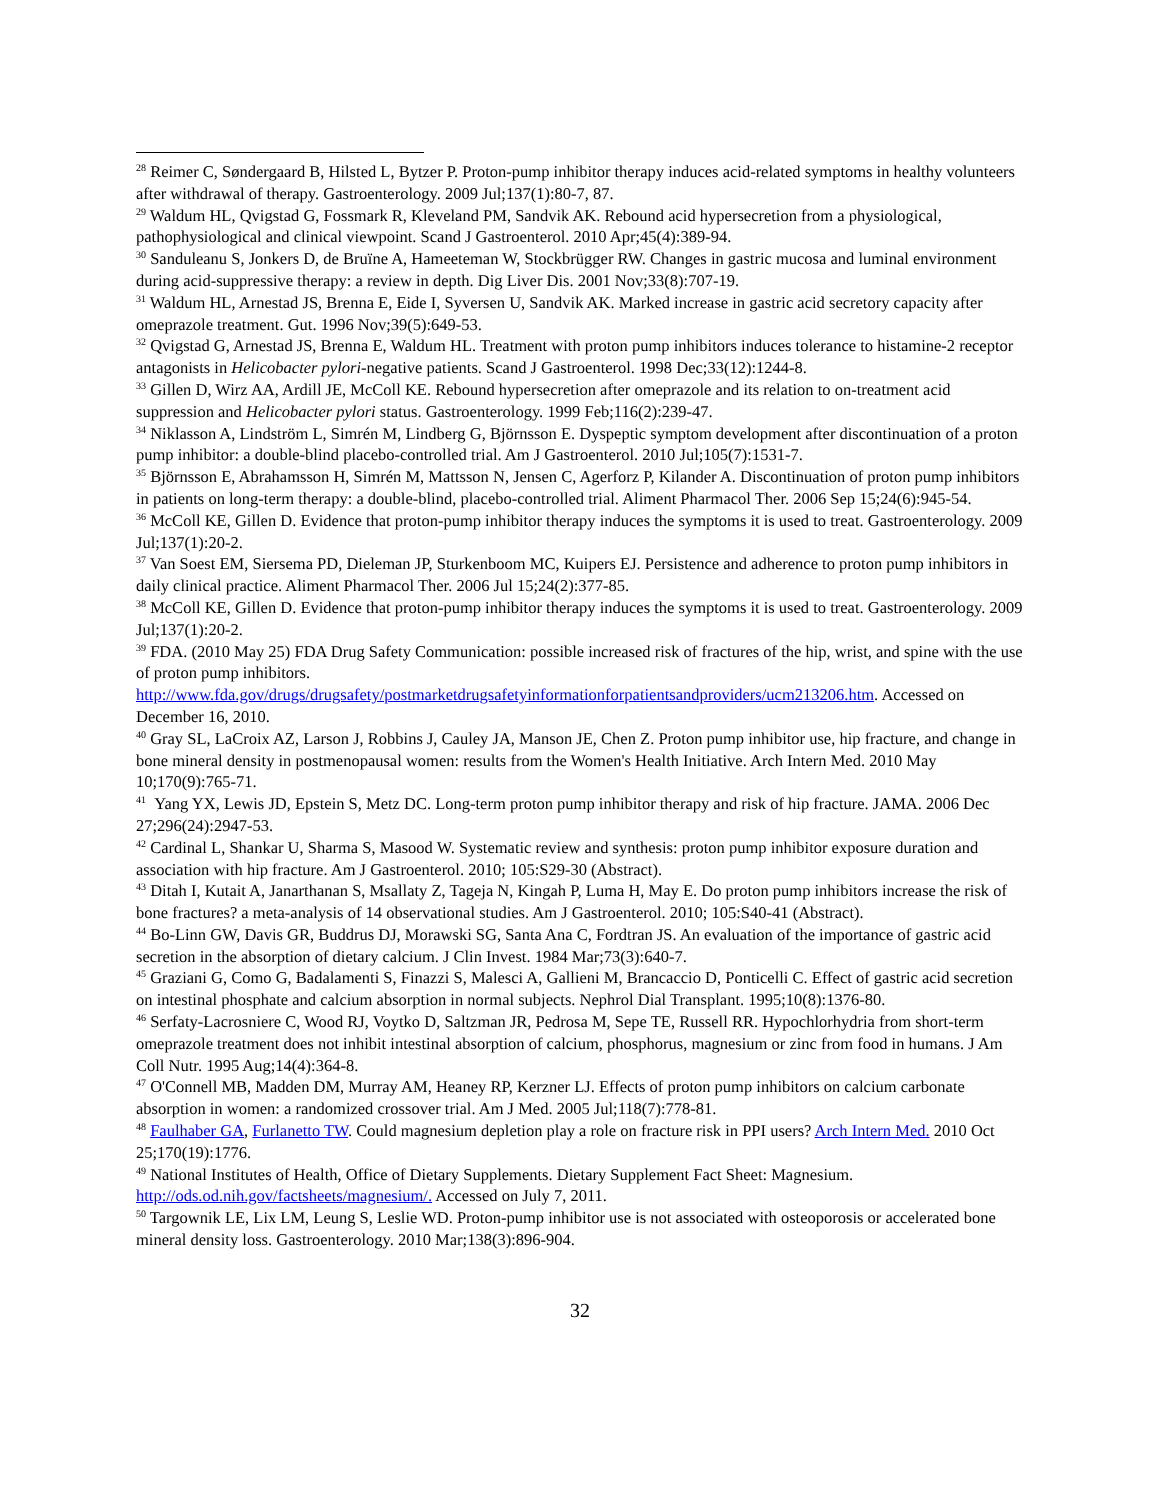<sup>28</sup> Reimer C, Søndergaard B, Hilsted L, Bytzer P. Proton-pump inhibitor therapy induces acid-related symptoms in healthy volunteers after withdrawal of therapy. Gastroenterology. 2009 Jul;137(1):80-7, 87.
<sup>29</sup> Waldum HL, Qvigstad G, Fossmark R, Kleveland PM, Sandvik AK. Rebound acid hypersecretion from a physiological, pathophysiological and clinical viewpoint. Scand J Gastroenterol. 2010 Apr;45(4):389-94.
<sup>30</sup> Sanduleanu S, Jonkers D, de Bruïne A, Hameeteman W, Stockbrügger RW. Changes in gastric mucosa and luminal environment during acid-suppressive therapy: a review in depth. Dig Liver Dis. 2001 Nov;33(8):707-19.
<sup>31</sup> Waldum HL, Arnestad JS, Brenna E, Eide I, Syversen U, Sandvik AK. Marked increase in gastric acid secretory capacity after omeprazole treatment. Gut. 1996 Nov;39(5):649-53.
<sup>32</sup> Qvigstad G, Arnestad JS, Brenna E, Waldum HL. Treatment with proton pump inhibitors induces tolerance to histamine-2 receptor antagonists in Helicobacter pylori-negative patients. Scand J Gastroenterol. 1998 Dec;33(12):1244-8.
<sup>33</sup> Gillen D, Wirz AA, Ardill JE, McColl KE. Rebound hypersecretion after omeprazole and its relation to on-treatment acid suppression and Helicobacter pylori status. Gastroenterology. 1999 Feb;116(2):239-47.
<sup>34</sup> Niklasson A, Lindström L, Simrén M, Lindberg G, Björnsson E. Dyspeptic symptom development after discontinuation of a proton pump inhibitor: a double-blind placebo-controlled trial. Am J Gastroenterol. 2010 Jul;105(7):1531-7.
<sup>35</sup> Björnsson E, Abrahamsson H, Simrén M, Mattsson N, Jensen C, Agerforz P, Kilander A. Discontinuation of proton pump inhibitors in patients on long-term therapy: a double-blind, placebo-controlled trial. Aliment Pharmacol Ther. 2006 Sep 15;24(6):945-54.
<sup>36</sup> McColl KE, Gillen D. Evidence that proton-pump inhibitor therapy induces the symptoms it is used to treat. Gastroenterology. 2009 Jul;137(1):20-2.
<sup>37</sup> Van Soest EM, Siersema PD, Dieleman JP, Sturkenboom MC, Kuipers EJ. Persistence and adherence to proton pump inhibitors in daily clinical practice. Aliment Pharmacol Ther. 2006 Jul 15;24(2):377-85.
<sup>38</sup> McColl KE, Gillen D. Evidence that proton-pump inhibitor therapy induces the symptoms it is used to treat. Gastroenterology. 2009 Jul;137(1):20-2.
<sup>39</sup> FDA. (2010 May 25) FDA Drug Safety Communication: possible increased risk of fractures of the hip, wrist, and spine with the use of proton pump inhibitors. http://www.fda.gov/drugs/drugsafety/postmarketdrugsafetyinformationforpatientsandproviders/ucm213206.htm. Accessed on December 16, 2010.
<sup>40</sup> Gray SL, LaCroix AZ, Larson J, Robbins J, Cauley JA, Manson JE, Chen Z. Proton pump inhibitor use, hip fracture, and change in bone mineral density in postmenopausal women: results from the Women's Health Initiative. Arch Intern Med. 2010 May 10;170(9):765-71.
<sup>41</sup> Yang YX, Lewis JD, Epstein S, Metz DC. Long-term proton pump inhibitor therapy and risk of hip fracture. JAMA. 2006 Dec 27;296(24):2947-53.
<sup>42</sup> Cardinal L, Shankar U, Sharma S, Masood W. Systematic review and synthesis: proton pump inhibitor exposure duration and association with hip fracture. Am J Gastroenterol. 2010; 105:S29-30 (Abstract).
<sup>43</sup> Ditah I, Kutait A, Janarthanan S, Msallaty Z, Tageja N, Kingah P, Luma H, May E. Do proton pump inhibitors increase the risk of bone fractures? a meta-analysis of 14 observational studies. Am J Gastroenterol. 2010; 105:S40-41 (Abstract).
<sup>44</sup> Bo-Linn GW, Davis GR, Buddrus DJ, Morawski SG, Santa Ana C, Fordtran JS. An evaluation of the importance of gastric acid secretion in the absorption of dietary calcium. J Clin Invest. 1984 Mar;73(3):640-7.
<sup>45</sup> Graziani G, Como G, Badalamenti S, Finazzi S, Malesci A, Gallieni M, Brancaccio D, Ponticelli C. Effect of gastric acid secretion on intestinal phosphate and calcium absorption in normal subjects. Nephrol Dial Transplant. 1995;10(8):1376-80.
<sup>46</sup> Serfaty-Lacrosniere C, Wood RJ, Voytko D, Saltzman JR, Pedrosa M, Sepe TE, Russell RR. Hypochlorhydria from short-term omeprazole treatment does not inhibit intestinal absorption of calcium, phosphorus, magnesium or zinc from food in humans. J Am Coll Nutr. 1995 Aug;14(4):364-8.
<sup>47</sup> O'Connell MB, Madden DM, Murray AM, Heaney RP, Kerzner LJ. Effects of proton pump inhibitors on calcium carbonate absorption in women: a randomized crossover trial. Am J Med. 2005 Jul;118(7):778-81.
<sup>48</sup> Faulhaber GA, Furlanetto TW. Could magnesium depletion play a role on fracture risk in PPI users? Arch Intern Med. 2010 Oct 25;170(19):1776.
<sup>49</sup> National Institutes of Health, Office of Dietary Supplements. Dietary Supplement Fact Sheet: Magnesium. http://ods.od.nih.gov/factsheets/magnesium/. Accessed on July 7, 2011.
<sup>50</sup> Targownik LE, Lix LM, Leung S, Leslie WD. Proton-pump inhibitor use is not associated with osteoporosis or accelerated bone mineral density loss. Gastroenterology. 2010 Mar;138(3):896-904.
32